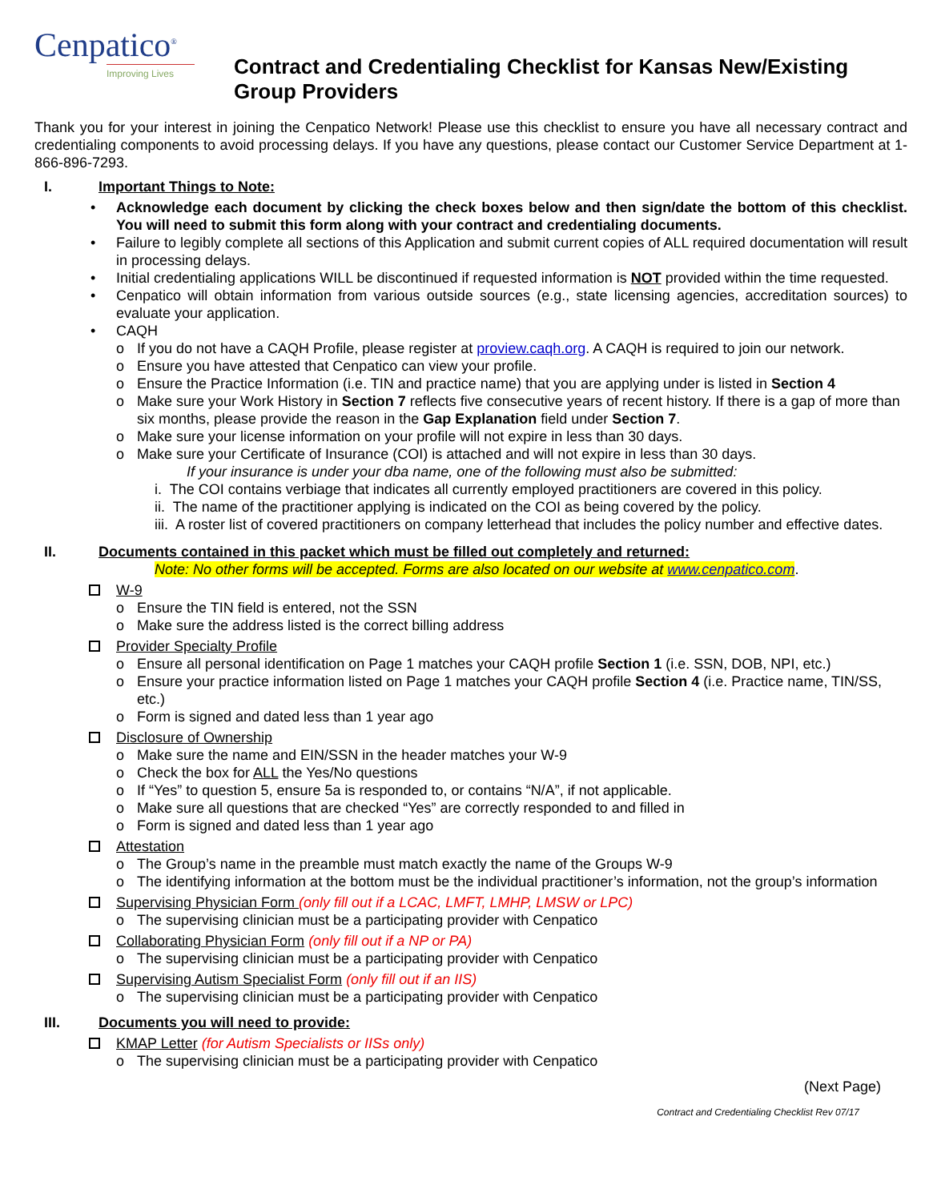Cenpatico<sup>®</sup>
Improving Lives
Contract and Credentialing Checklist for Kansas New/Existing Group Providers
Thank you for your interest in joining the Cenpatico Network! Please use this checklist to ensure you have all necessary contract and credentialing components to avoid processing delays. If you have any questions, please contact our Customer Service Department at 1-866-896-7293.
I. Important Things to Note:
Acknowledge each document by clicking the check boxes below and then sign/date the bottom of this checklist. You will need to submit this form along with your contract and credentialing documents.
Failure to legibly complete all sections of this Application and submit current copies of ALL required documentation will result in processing delays.
Initial credentialing applications WILL be discontinued if requested information is NOT provided within the time requested.
Cenpatico will obtain information from various outside sources (e.g., state licensing agencies, accreditation sources) to evaluate your application.
CAQH
o If you do not have a CAQH Profile, please register at proview.caqh.org. A CAQH is required to join our network.
o Ensure you have attested that Cenpatico can view your profile.
o Ensure the Practice Information (i.e. TIN and practice name) that you are applying under is listed in Section 4
o Make sure your Work History in Section 7 reflects five consecutive years of recent history. If there is a gap of more than six months, please provide the reason in the Gap Explanation field under Section 7.
o Make sure your license information on your profile will not expire in less than 30 days.
o Make sure your Certificate of Insurance (COI) is attached and will not expire in less than 30 days.
If your insurance is under your dba name, one of the following must also be submitted:
i. The COI contains verbiage that indicates all currently employed practitioners are covered in this policy.
ii. The name of the practitioner applying is indicated on the COI as being covered by the policy.
iii. A roster list of covered practitioners on company letterhead that includes the policy number and effective dates.
II. Documents contained in this packet which must be filled out completely and returned:
Note: No other forms will be accepted. Forms are also located on our website at www.cenpatico.com.
W-9
o Ensure the TIN field is entered, not the SSN
o Make sure the address listed is the correct billing address
Provider Specialty Profile
o Ensure all personal identification on Page 1 matches your CAQH profile Section 1 (i.e. SSN, DOB, NPI, etc.)
o Ensure your practice information listed on Page 1 matches your CAQH profile Section 4 (i.e. Practice name, TIN/SS, etc.)
o Form is signed and dated less than 1 year ago
Disclosure of Ownership
o Make sure the name and EIN/SSN in the header matches your W-9
o Check the box for ALL the Yes/No questions
o If “Yes” to question 5, ensure 5a is responded to, or contains “N/A”, if not applicable.
o Make sure all questions that are checked “Yes” are correctly responded to and filled in
o Form is signed and dated less than 1 year ago
Attestation
o The Group’s name in the preamble must match exactly the name of the Groups W-9
o The identifying information at the bottom must be the individual practitioner’s information, not the group’s information
Supervising Physician Form (only fill out if a LCAC, LMFT, LMHP, LMSW or LPC)
o The supervising clinician must be a participating provider with Cenpatico
Collaborating Physician Form (only fill out if a NP or PA)
o The supervising clinician must be a participating provider with Cenpatico
Supervising Autism Specialist Form (only fill out if an IIS)
o The supervising clinician must be a participating provider with Cenpatico
III. Documents you will need to provide:
KMAP Letter (for Autism Specialists or IISs only)
o The supervising clinician must be a participating provider with Cenpatico
(Next Page)
Contract and Credentialing Checklist Rev 07/17